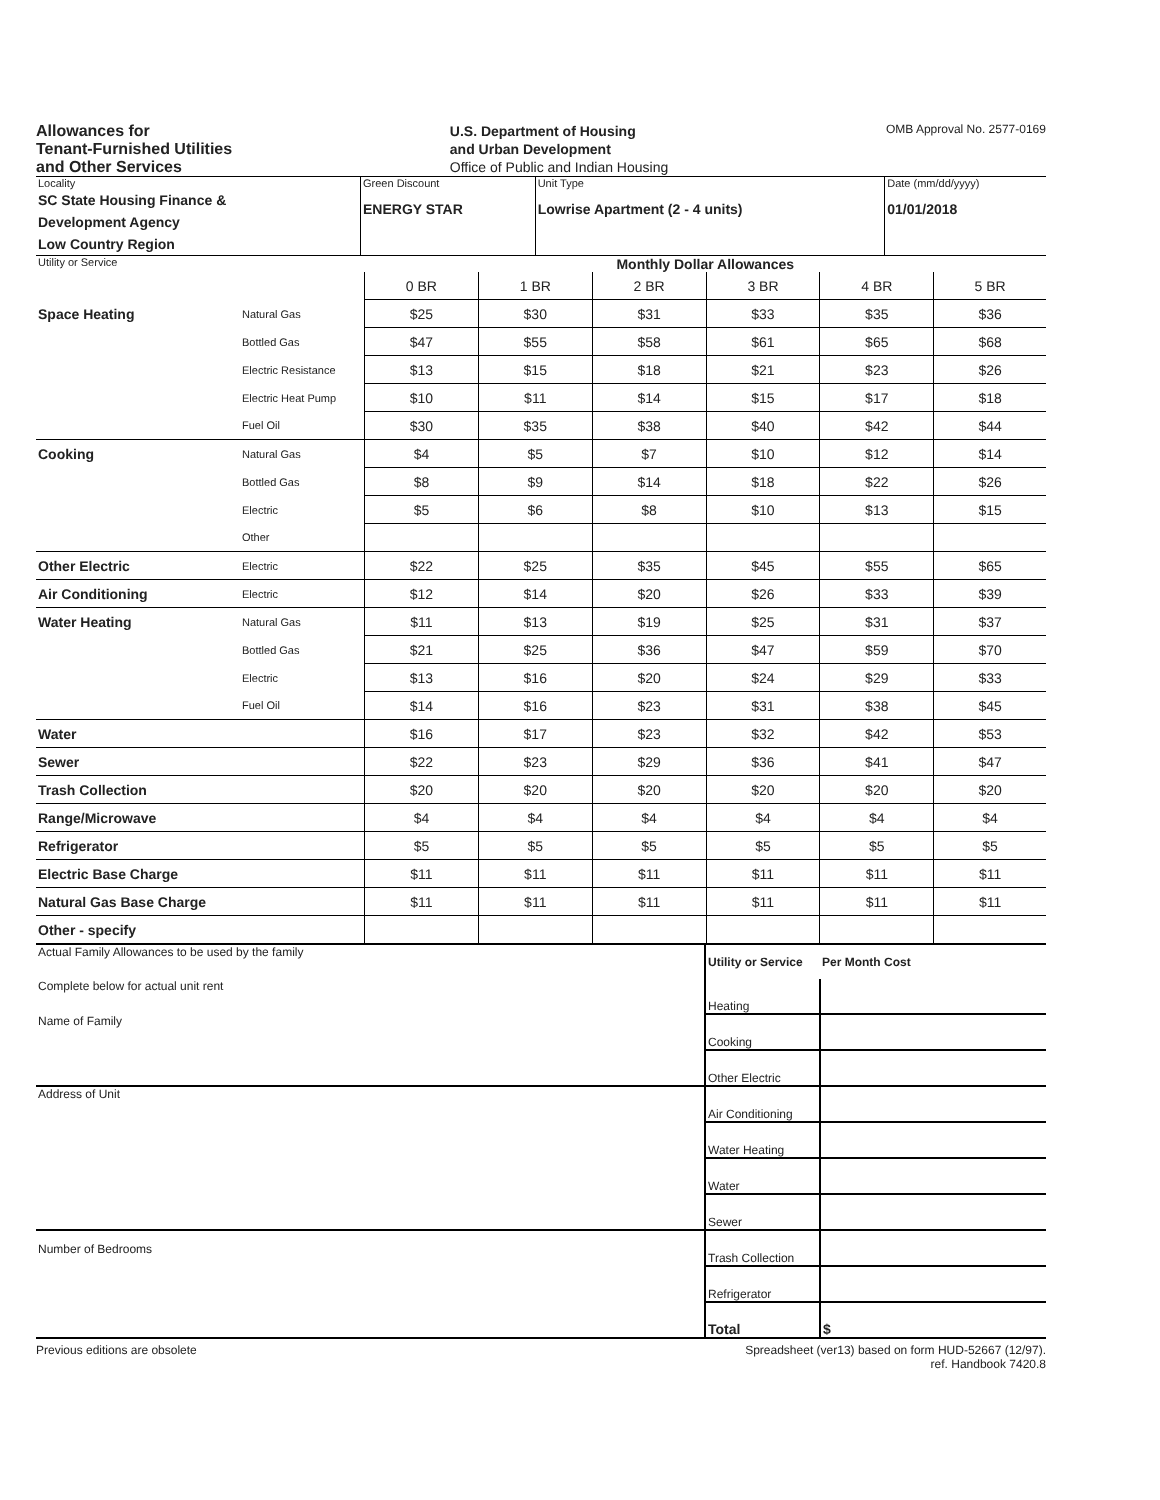Allowances for
Tenant-Furnished Utilities
and Other Services
U.S. Department of Housing
and Urban Development
Office of Public and Indian Housing
OMB Approval No. 2577-0169
| Locality SC State Housing Finance & Development Agency Low Country Region | Green Discount ENERGY STAR | Unit Type Lowrise Apartment (2 - 4 units) | Date (mm/dd/yyyy) 01/01/2018 |
| Utility or Service | | Monthly Dollar Allowances | | | | | |
| | | 0 BR | 1 BR | 2 BR | 3 BR | 4 BR | 5 BR |
| Space Heating | Natural Gas | $25 | $30 | $31 | $33 | $35 | $36 |
| | Bottled Gas | $47 | $55 | $58 | $61 | $65 | $68 |
| | Electric Resistance | $13 | $15 | $18 | $21 | $23 | $26 |
| | Electric Heat Pump | $10 | $11 | $14 | $15 | $17 | $18 |
| | Fuel Oil | $30 | $35 | $38 | $40 | $42 | $44 |
| Cooking | Natural Gas | $4 | $5 | $7 | $10 | $12 | $14 |
| | Bottled Gas | $8 | $9 | $14 | $18 | $22 | $26 |
| | Electric | $5 | $6 | $8 | $10 | $13 | $15 |
| | Other | | | | | | |
| Other Electric | Electric | $22 | $25 | $35 | $45 | $55 | $65 |
| Air Conditioning | Electric | $12 | $14 | $20 | $26 | $33 | $39 |
| Water Heating | Natural Gas | $11 | $13 | $19 | $25 | $31 | $37 |
| | Bottled Gas | $21 | $25 | $36 | $47 | $59 | $70 |
| | Electric | $13 | $16 | $20 | $24 | $29 | $33 |
| | Fuel Oil | $14 | $16 | $23 | $31 | $38 | $45 |
| Water | | $16 | $17 | $23 | $32 | $42 | $53 |
| Sewer | | $22 | $23 | $29 | $36 | $41 | $47 |
| Trash Collection | | $20 | $20 | $20 | $20 | $20 | $20 |
| Range/Microwave | | $4 | $4 | $4 | $4 | $4 | $4 |
| Refrigerator | | $5 | $5 | $5 | $5 | $5 | $5 |
| Electric Base Charge | | $11 | $11 | $11 | $11 | $11 | $11 |
| Natural Gas Base Charge | | $11 | $11 | $11 | $11 | $11 | $11 |
| Other - specify | | | | | | | |
| Actual Family Allowances to be used by the family | Utility or Service | Per Month Cost |
| Complete below for actual unit rent | Heating | |
| Name of Family | Cooking | |
| | Other Electric | |
| Address of Unit | Air Conditioning | |
| | Water Heating | |
| | Water | |
| | Sewer | |
| Number of Bedrooms | Trash Collection | |
| | Refrigerator | |
| | Total | $ |
Previous editions are obsolete Spreadsheet (ver13) based on form HUD-52667 (12/97).
ref. Handbook 7420.8